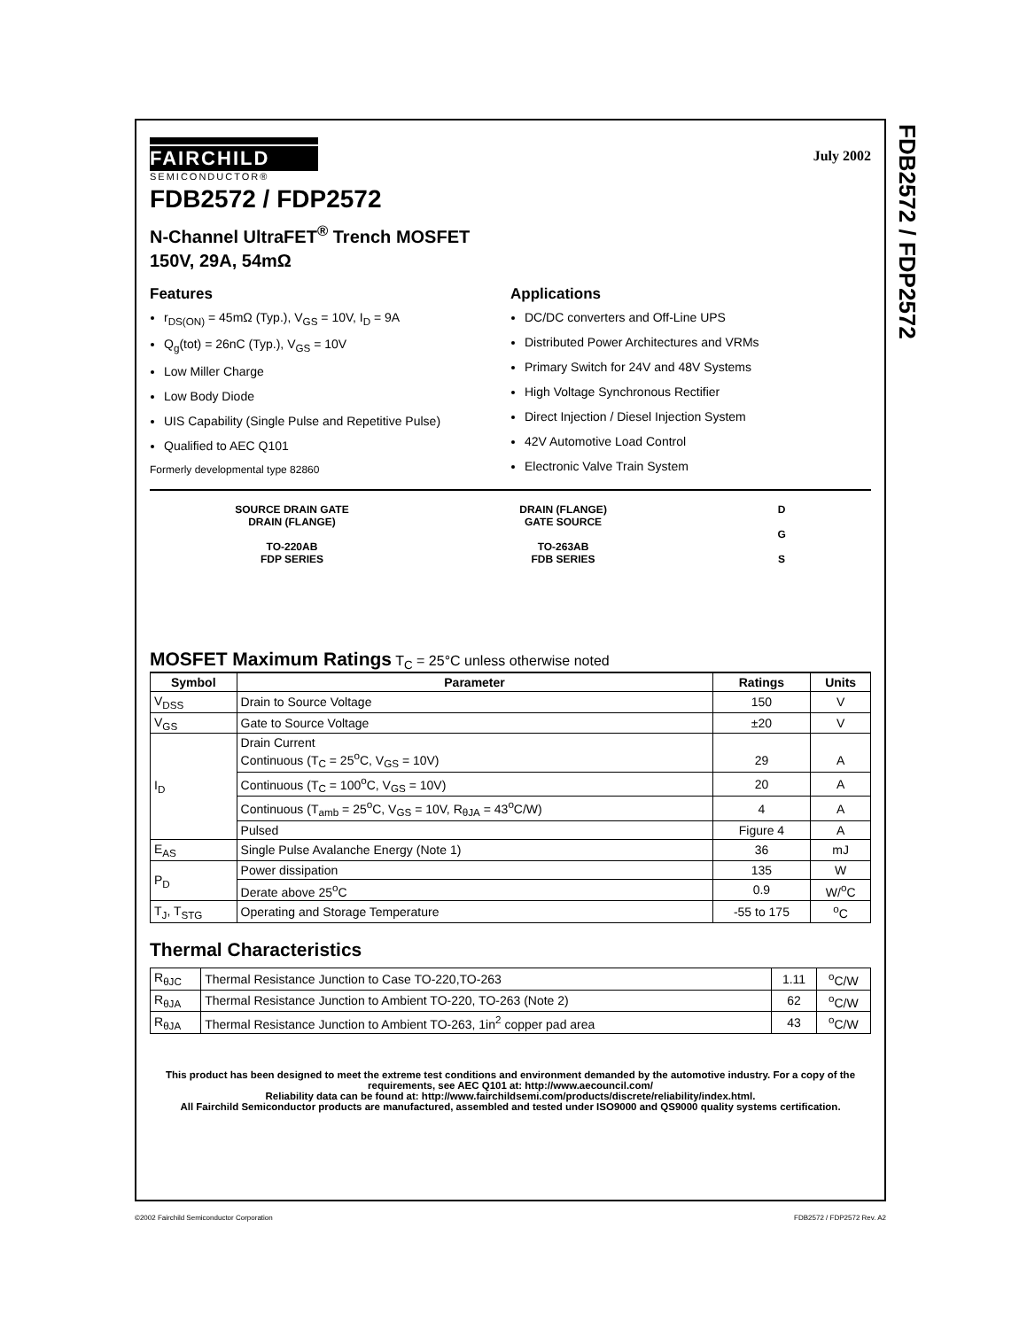FDB2572 / FDP2572
FAIRCHILD
SEMICONDUCTOR®
July 2002
FDB2572 / FDP2572
N-Channel UltraFET<sup>®</sup> Trench MOSFET
150V, 29A, 54mΩ
Features
r<sub>DS(ON)</sub> = 45mΩ (Typ.), V<sub>GS</sub> = 10V, I<sub>D</sub> = 9A
Q<sub>g</sub>(tot) = 26nC (Typ.), V<sub>GS</sub> = 10V
Low Miller Charge
Low Body Diode
UIS Capability (Single Pulse and Repetitive Pulse)
Qualified to AEC Q101
Formerly developmental type 82860
Applications
DC/DC converters and Off-Line UPS
Distributed Power Architectures and VRMs
Primary Switch for 24V and 48V Systems
High Voltage Synchronous Rectifier
Direct Injection / Diesel Injection System
42V Automotive Load Control
Electronic Valve Train System
SOURCE DRAIN GATE
DRAIN (FLANGE)
TO-220AB
FDP SERIES
DRAIN (FLANGE)
GATE SOURCE
TO-263AB
FDB SERIES
D
G
S
MOSFET Maximum Ratings T<sub>C</sub> = 25°C unless otherwise noted
| Symbol | Parameter | Ratings | Units |
| --- | --- | --- | --- |
| V<sub>DSS</sub> | Drain to Source Voltage | 150 | V |
| V<sub>GS</sub> | Gate to Source Voltage | ±20 | V |
| I<sub>D</sub> | Drain Current Continuous (T<sub>C</sub> = 25<sup>o</sup>C, V<sub>GS</sub> = 10V) | 29 | A |
| | Continuous (T<sub>C</sub> = 100<sup>o</sup>C, V<sub>GS</sub> = 10V) | 20 | A |
| | Continuous (T<sub>amb</sub> = 25<sup>o</sup>C, V<sub>GS</sub> = 10V, R<sub>θJA</sub> = 43<sup>o</sup>C/W) | 4 | A |
| | Pulsed | Figure 4 | A |
| E<sub>AS</sub> | Single Pulse Avalanche Energy (Note 1) | 36 | mJ |
| P<sub>D</sub> | Power dissipation | 135 | W |
| | Derate above 25<sup>o</sup>C | 0.9 | W/<sup>o</sup>C |
| T<sub>J</sub>, T<sub>STG</sub> | Operating and Storage Temperature | -55 to 175 | <sup>o</sup> C |
Thermal Characteristics
| R<sub>θJC</sub> | Thermal Resistance Junction to Case TO-220,TO-263 | 1.11 | <sup>o</sup> C/W |
| R<sub>θJA</sub> | Thermal Resistance Junction to Ambient TO-220, TO-263 (Note 2) | 62 | <sup>o</sup> C/W |
| R<sub>θJA</sub> | Thermal Resistance Junction to Ambient TO-263, 1in<sup>2</sup> copper pad area | 43 | <sup>o</sup> C/W |
This product has been designed to meet the extreme test conditions and environment demanded by the automotive industry. For a copy of the requirements, see AEC Q101 at: http://www.aecouncil.com/
Reliability data can be found at: http://www.fairchildsemi.com/products/discrete/reliability/index.html.
All Fairchild Semiconductor products are manufactured, assembled and tested under ISO9000 and QS9000 quality systems certification.
©2002 Fairchild Semiconductor Corporation FDB2572 / FDP2572 Rev. A2